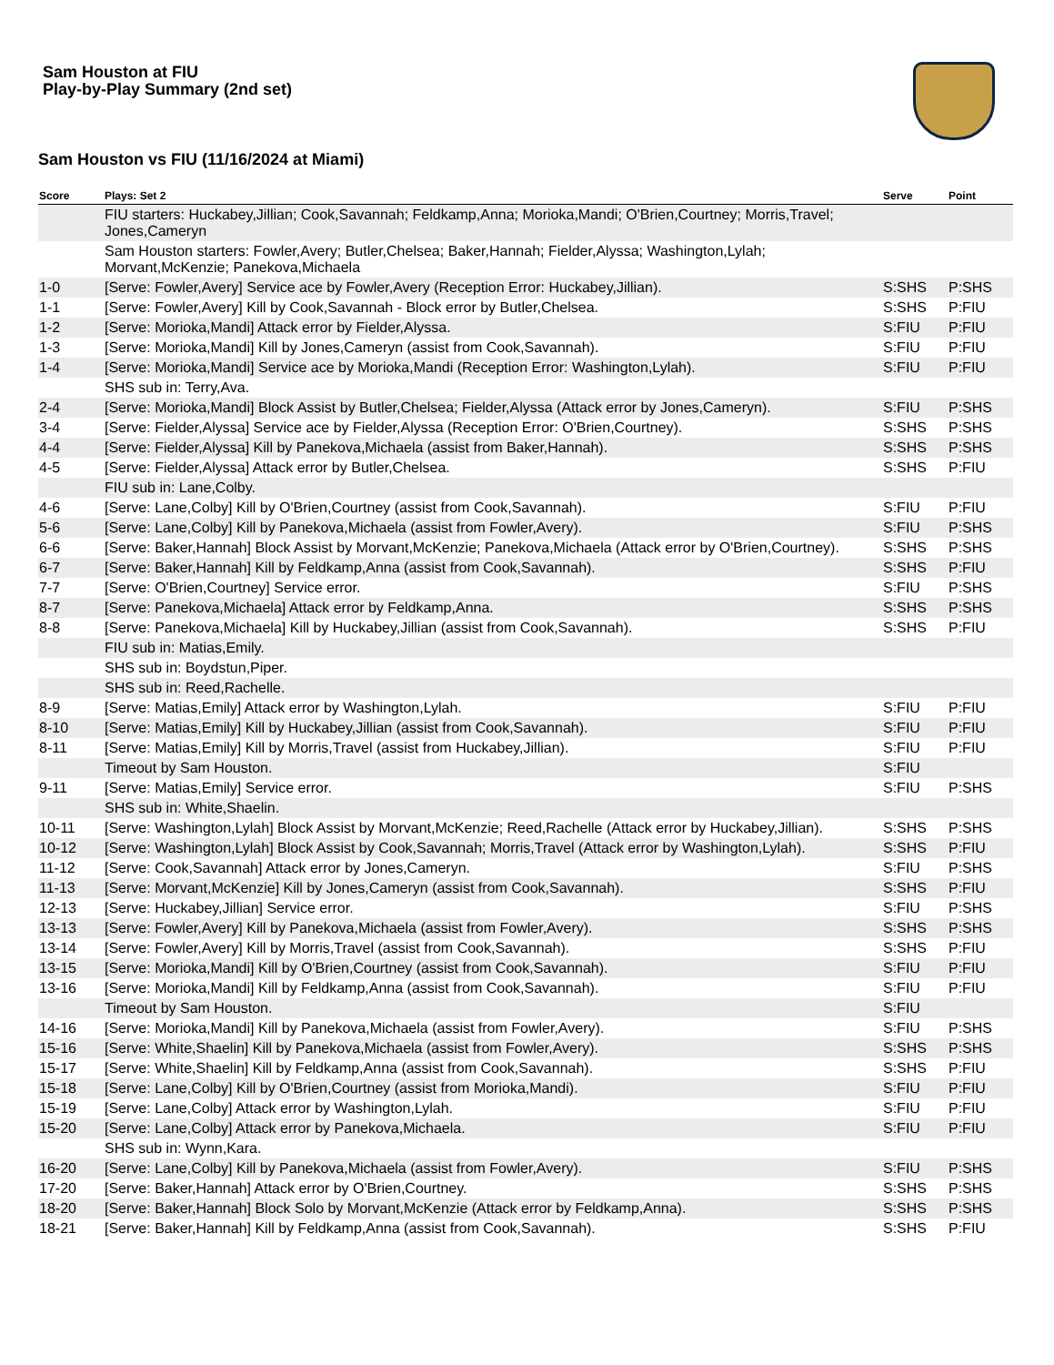Sam Houston at FIU
Play-by-Play Summary (2nd set)
Sam Houston vs FIU (11/16/2024 at Miami)
| Score | Plays: Set 2 | Serve | Point |
| --- | --- | --- | --- |
| | FIU starters: Huckabey,Jillian; Cook,Savannah; Feldkamp,Anna; Morioka,Mandi; O'Brien,Courtney; Morris,Travel; Jones,Cameryn | | |
| | Sam Houston starters: Fowler,Avery; Butler,Chelsea; Baker,Hannah; Fielder,Alyssa; Washington,Lylah; Morvant,McKenzie; Panekova,Michaela | | |
| 1-0 | [Serve: Fowler,Avery] Service ace by Fowler,Avery (Reception Error: Huckabey,Jillian). | S:SHS | P:SHS |
| 1-1 | [Serve: Fowler,Avery] Kill by Cook,Savannah - Block error by Butler,Chelsea. | S:SHS | P:FIU |
| 1-2 | [Serve: Morioka,Mandi] Attack error by Fielder,Alyssa. | S:FIU | P:FIU |
| 1-3 | [Serve: Morioka,Mandi] Kill by Jones,Cameryn (assist from Cook,Savannah). | S:FIU | P:FIU |
| 1-4 | [Serve: Morioka,Mandi] Service ace by Morioka,Mandi (Reception Error: Washington,Lylah). | S:FIU | P:FIU |
| | SHS sub in: Terry,Ava. | | |
| 2-4 | [Serve: Morioka,Mandi] Block Assist by Butler,Chelsea; Fielder,Alyssa (Attack error by Jones,Cameryn). | S:FIU | P:SHS |
| 3-4 | [Serve: Fielder,Alyssa] Service ace by Fielder,Alyssa (Reception Error: O'Brien,Courtney). | S:SHS | P:SHS |
| 4-4 | [Serve: Fielder,Alyssa] Kill by Panekova,Michaela (assist from Baker,Hannah). | S:SHS | P:SHS |
| 4-5 | [Serve: Fielder,Alyssa] Attack error by Butler,Chelsea. | S:SHS | P:FIU |
| | FIU sub in: Lane,Colby. | | |
| 4-6 | [Serve: Lane,Colby] Kill by O'Brien,Courtney (assist from Cook,Savannah). | S:FIU | P:FIU |
| 5-6 | [Serve: Lane,Colby] Kill by Panekova,Michaela (assist from Fowler,Avery). | S:FIU | P:SHS |
| 6-6 | [Serve: Baker,Hannah] Block Assist by Morvant,McKenzie; Panekova,Michaela (Attack error by O'Brien,Courtney). | S:SHS | P:SHS |
| 6-7 | [Serve: Baker,Hannah] Kill by Feldkamp,Anna (assist from Cook,Savannah). | S:SHS | P:FIU |
| 7-7 | [Serve: O'Brien,Courtney] Service error. | S:FIU | P:SHS |
| 8-7 | [Serve: Panekova,Michaela] Attack error by Feldkamp,Anna. | S:SHS | P:SHS |
| 8-8 | [Serve: Panekova,Michaela] Kill by Huckabey,Jillian (assist from Cook,Savannah). | S:SHS | P:FIU |
| | FIU sub in: Matias,Emily. | | |
| | SHS sub in: Boydstun,Piper. | | |
| | SHS sub in: Reed,Rachelle. | | |
| 8-9 | [Serve: Matias,Emily] Attack error by Washington,Lylah. | S:FIU | P:FIU |
| 8-10 | [Serve: Matias,Emily] Kill by Huckabey,Jillian (assist from Cook,Savannah). | S:FIU | P:FIU |
| 8-11 | [Serve: Matias,Emily] Kill by Morris,Travel (assist from Huckabey,Jillian). | S:FIU | P:FIU |
| | Timeout by Sam Houston. | S:FIU | |
| 9-11 | [Serve: Matias,Emily] Service error. | S:FIU | P:SHS |
| | SHS sub in: White,Shaelin. | | |
| 10-11 | [Serve: Washington,Lylah] Block Assist by Morvant,McKenzie; Reed,Rachelle (Attack error by Huckabey,Jillian). | S:SHS | P:SHS |
| 10-12 | [Serve: Washington,Lylah] Block Assist by Cook,Savannah; Morris,Travel (Attack error by Washington,Lylah). | S:SHS | P:FIU |
| 11-12 | [Serve: Cook,Savannah] Attack error by Jones,Cameryn. | S:FIU | P:SHS |
| 11-13 | [Serve: Morvant,McKenzie] Kill by Jones,Cameryn (assist from Cook,Savannah). | S:SHS | P:FIU |
| 12-13 | [Serve: Huckabey,Jillian] Service error. | S:FIU | P:SHS |
| 13-13 | [Serve: Fowler,Avery] Kill by Panekova,Michaela (assist from Fowler,Avery). | S:SHS | P:SHS |
| 13-14 | [Serve: Fowler,Avery] Kill by Morris,Travel (assist from Cook,Savannah). | S:SHS | P:FIU |
| 13-15 | [Serve: Morioka,Mandi] Kill by O'Brien,Courtney (assist from Cook,Savannah). | S:FIU | P:FIU |
| 13-16 | [Serve: Morioka,Mandi] Kill by Feldkamp,Anna (assist from Cook,Savannah). | S:FIU | P:FIU |
| | Timeout by Sam Houston. | S:FIU | |
| 14-16 | [Serve: Morioka,Mandi] Kill by Panekova,Michaela (assist from Fowler,Avery). | S:FIU | P:SHS |
| 15-16 | [Serve: White,Shaelin] Kill by Panekova,Michaela (assist from Fowler,Avery). | S:SHS | P:SHS |
| 15-17 | [Serve: White,Shaelin] Kill by Feldkamp,Anna (assist from Cook,Savannah). | S:SHS | P:FIU |
| 15-18 | [Serve: Lane,Colby] Kill by O'Brien,Courtney (assist from Morioka,Mandi). | S:FIU | P:FIU |
| 15-19 | [Serve: Lane,Colby] Attack error by Washington,Lylah. | S:FIU | P:FIU |
| 15-20 | [Serve: Lane,Colby] Attack error by Panekova,Michaela. | S:FIU | P:FIU |
| | SHS sub in: Wynn,Kara. | | |
| 16-20 | [Serve: Lane,Colby] Kill by Panekova,Michaela (assist from Fowler,Avery). | S:FIU | P:SHS |
| 17-20 | [Serve: Baker,Hannah] Attack error by O'Brien,Courtney. | S:SHS | P:SHS |
| 18-20 | [Serve: Baker,Hannah] Block Solo by Morvant,McKenzie (Attack error by Feldkamp,Anna). | S:SHS | P:SHS |
| 18-21 | [Serve: Baker,Hannah] Kill by Feldkamp,Anna (assist from Cook,Savannah). | S:SHS | P:FIU |